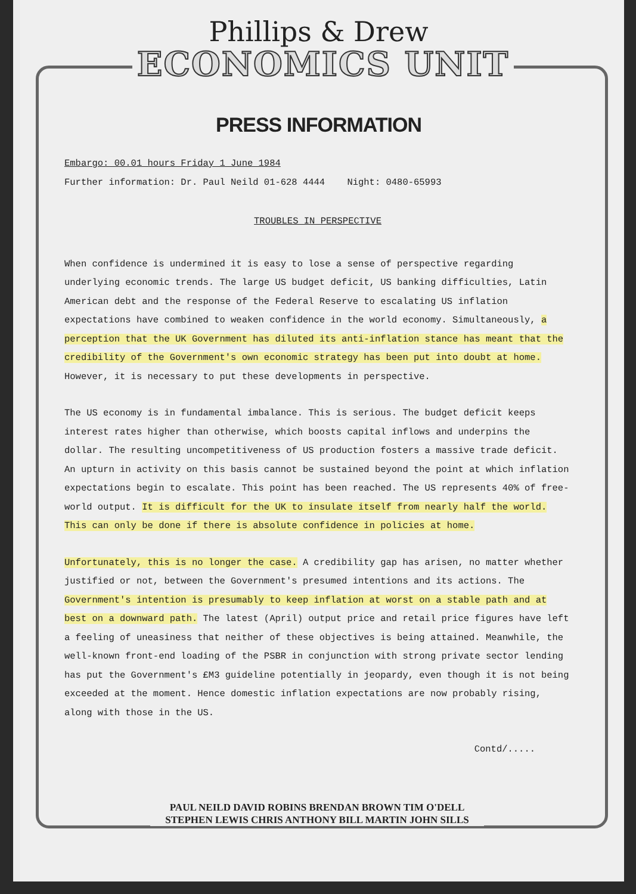Phillips & Drew
ECONOMICS UNIT
PRESS INFORMATION
Embargo: 00.01 hours Friday 1 June 1984
Further information: Dr. Paul Neild 01-628 4444 Night: 0480-65993
TROUBLES IN PERSPECTIVE
When confidence is undermined it is easy to lose a sense of perspective regarding underlying economic trends. The large US budget deficit, US banking difficulties, Latin American debt and the response of the Federal Reserve to escalating US inflation expectations have combined to weaken confidence in the world economy. Simultaneously, a perception that the UK Government has diluted its anti-inflation stance has meant that the credibility of the Government's own economic strategy has been put into doubt at home. However, it is necessary to put these developments in perspective.
The US economy is in fundamental imbalance. This is serious. The budget deficit keeps interest rates higher than otherwise, which boosts capital inflows and underpins the dollar. The resulting uncompetitiveness of US production fosters a massive trade deficit. An upturn in activity on this basis cannot be sustained beyond the point at which inflation expectations begin to escalate. This point has been reached. The US represents 40% of free-world output. It is difficult for the UK to insulate itself from nearly half the world. This can only be done if there is absolute confidence in policies at home.
Unfortunately, this is no longer the case. A credibility gap has arisen, no matter whether justified or not, between the Government's presumed intentions and its actions. The Government's intention is presumably to keep inflation at worst on a stable path and at best on a downward path. The latest (April) output price and retail price figures have left a feeling of uneasiness that neither of these objectives is being attained. Meanwhile, the well-known front-end loading of the PSBR in conjunction with strong private sector lending has put the Government's £M3 guideline potentially in jeopardy, even though it is not being exceeded at the moment. Hence domestic inflation expectations are now probably rising, along with those in the US.
Contd/.....
PAUL NEILD DAVID ROBINS BRENDAN BROWN TIM O'DELL
STEPHEN LEWIS CHRIS ANTHONY BILL MARTIN JOHN SILLS